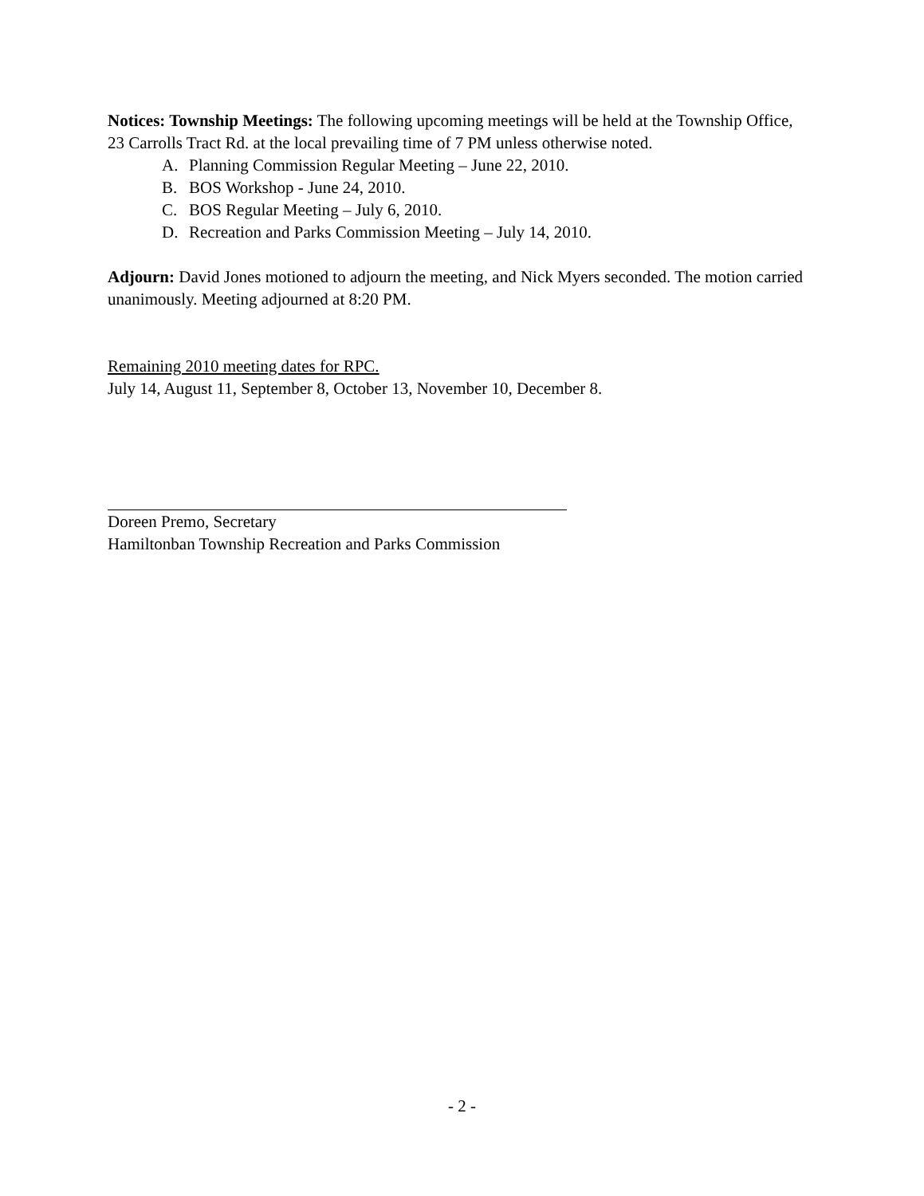Notices: Township Meetings: The following upcoming meetings will be held at the Township Office, 23 Carrolls Tract Rd. at the local prevailing time of 7 PM unless otherwise noted.
A. Planning Commission Regular Meeting – June 22, 2010.
B. BOS Workshop - June 24, 2010.
C. BOS Regular Meeting – July 6, 2010.
D. Recreation and Parks Commission Meeting – July 14, 2010.
Adjourn: David Jones motioned to adjourn the meeting, and Nick Myers seconded. The motion carried unanimously. Meeting adjourned at 8:20 PM.
Remaining 2010 meeting dates for RPC.
July 14, August 11, September 8, October 13, November 10, December 8.
Doreen Premo, Secretary
Hamiltonban Township Recreation and Parks Commission
- 2 -